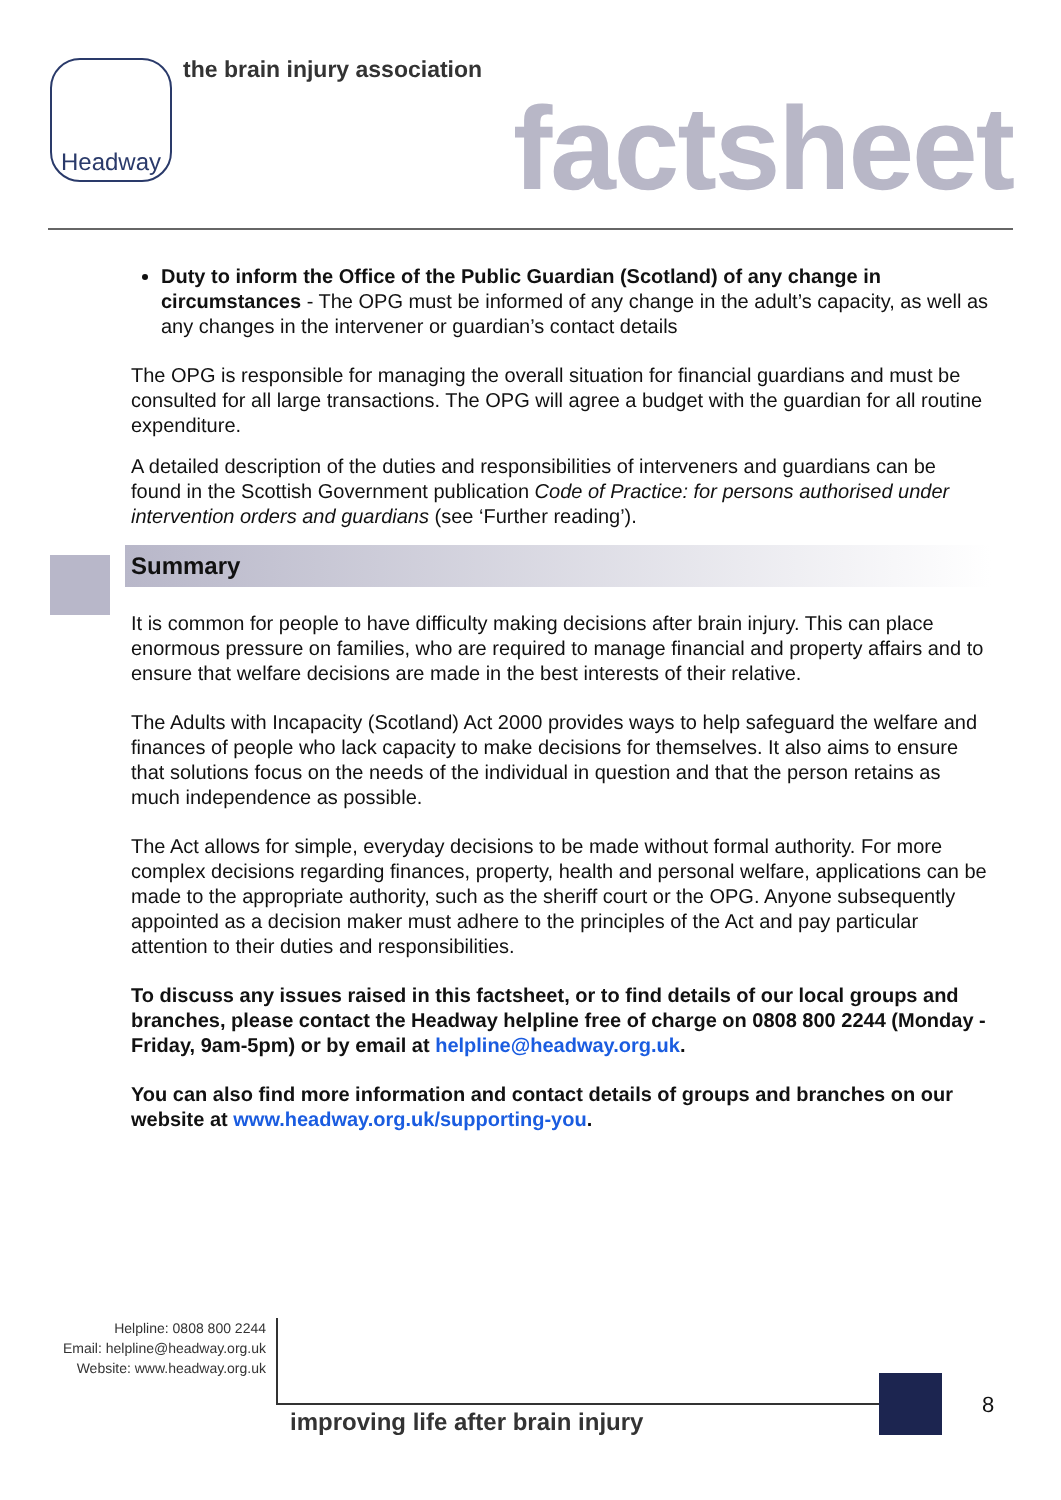Headway the brain injury association
factsheet
Duty to inform the Office of the Public Guardian (Scotland) of any change in circumstances - The OPG must be informed of any change in the adult’s capacity, as well as any changes in the intervener or guardian’s contact details
The OPG is responsible for managing the overall situation for financial guardians and must be consulted for all large transactions. The OPG will agree a budget with the guardian for all routine expenditure.
A detailed description of the duties and responsibilities of interveners and guardians can be found in the Scottish Government publication Code of Practice: for persons authorised under intervention orders and guardians (see ‘Further reading’).
Summary
It is common for people to have difficulty making decisions after brain injury. This can place enormous pressure on families, who are required to manage financial and property affairs and to ensure that welfare decisions are made in the best interests of their relative.
The Adults with Incapacity (Scotland) Act 2000 provides ways to help safeguard the welfare and finances of people who lack capacity to make decisions for themselves. It also aims to ensure that solutions focus on the needs of the individual in question and that the person retains as much independence as possible.
The Act allows for simple, everyday decisions to be made without formal authority. For more complex decisions regarding finances, property, health and personal welfare, applications can be made to the appropriate authority, such as the sheriff court or the OPG. Anyone subsequently appointed as a decision maker must adhere to the principles of the Act and pay particular attention to their duties and responsibilities.
To discuss any issues raised in this factsheet, or to find details of our local groups and branches, please contact the Headway helpline free of charge on 0808 800 2244 (Monday - Friday, 9am-5pm) or by email at helpline@headway.org.uk.
You can also find more information and contact details of groups and branches on our website at www.headway.org.uk/supporting-you.
Helpline: 0808 800 2244
Email: helpline@headway.org.uk
Website: www.headway.org.uk
improving life after brain injury
8